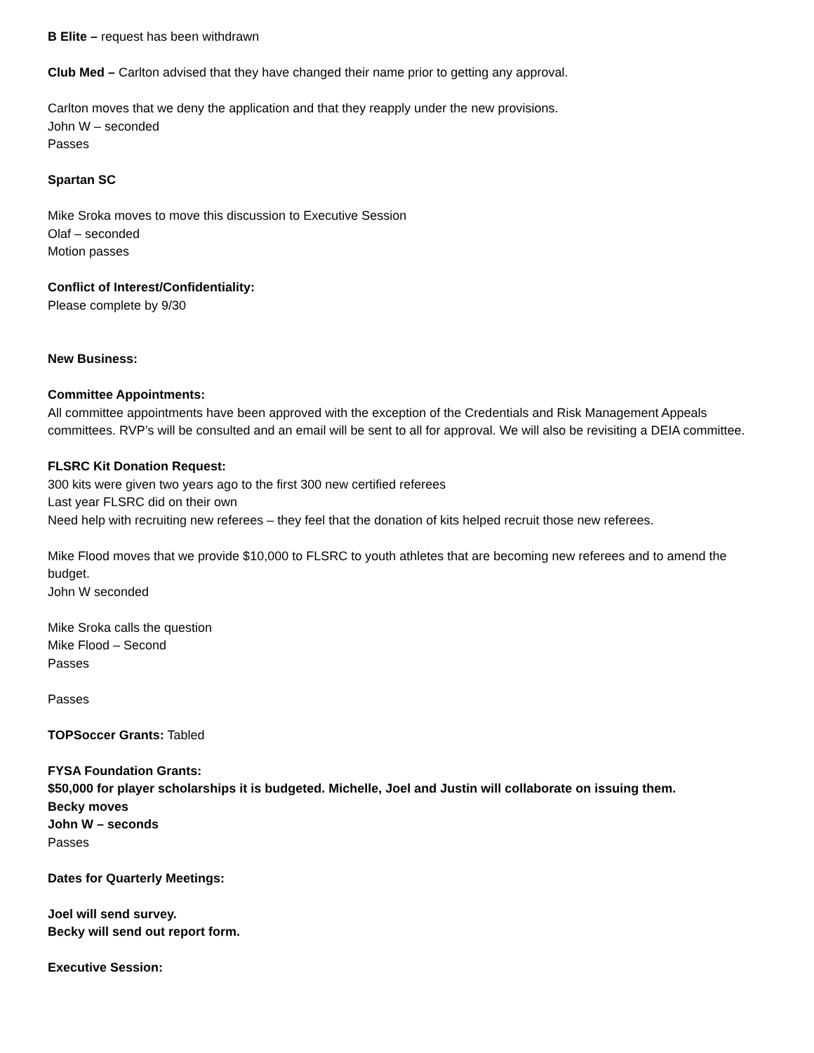B Elite – request has been withdrawn
Club Med – Carlton advised that they have changed their name prior to getting any approval.
Carlton moves that we deny the application and that they reapply under the new provisions.
John W – seconded
Passes
Spartan SC
Mike Sroka moves to move this discussion to Executive Session
Olaf – seconded
Motion passes
Conflict of Interest/Confidentiality:
Please complete by 9/30
New Business:
Committee Appointments:
All committee appointments have been approved with the exception of the Credentials and Risk Management Appeals committees. RVP’s will be consulted and an email will be sent to all for approval. We will also be revisiting a DEIA committee.
FLSRC Kit Donation Request:
300 kits were given two years ago to the first 300 new certified referees
Last year FLSRC did on their own
Need help with recruiting new referees – they feel that the donation of kits helped recruit those new referees.
Mike Flood moves that we provide $10,000 to FLSRC to youth athletes that are becoming new referees and to amend the budget.
John W seconded
Mike Sroka calls the question
Mike Flood – Second
Passes
Passes
TOPSoccer Grants: Tabled
FYSA Foundation Grants:
$50,000 for player scholarships it is budgeted. Michelle, Joel and Justin will collaborate on issuing them.
Becky moves
John W – seconds
Passes
Dates for Quarterly Meetings:
Joel will send survey.
Becky will send out report form.
Executive Session: